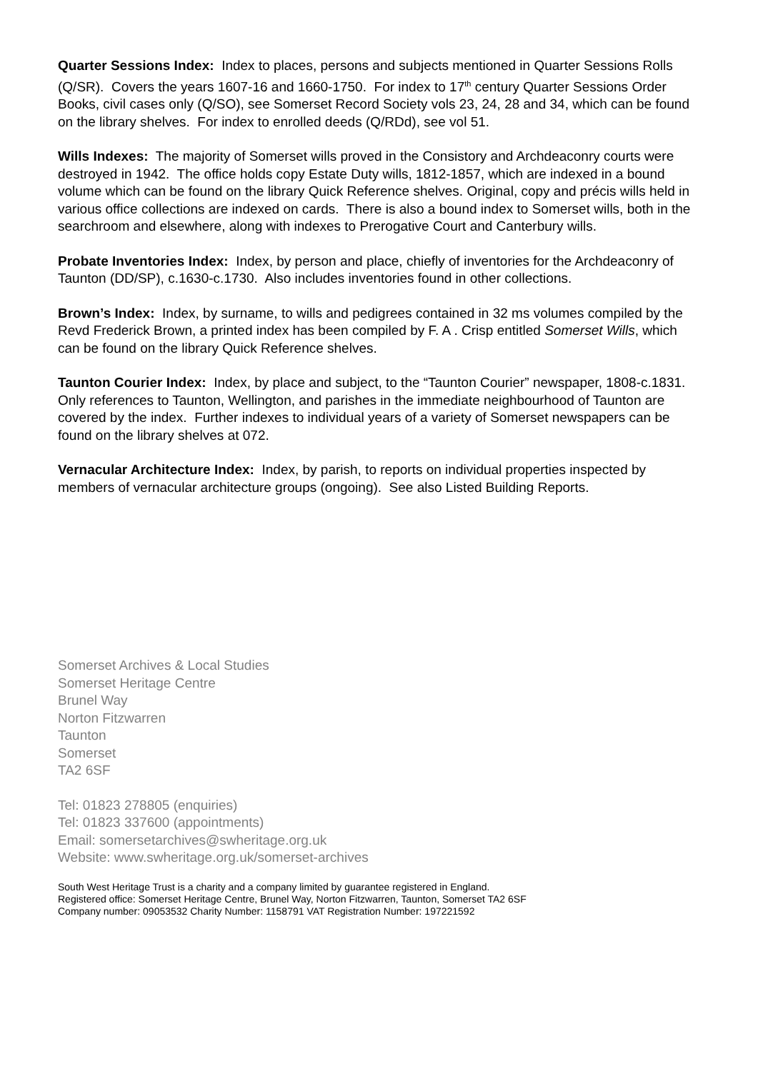Quarter Sessions Index: Index to places, persons and subjects mentioned in Quarter Sessions Rolls (Q/SR). Covers the years 1607-16 and 1660-1750. For index to 17<sup>th</sup> century Quarter Sessions Order Books, civil cases only (Q/SO), see Somerset Record Society vols 23, 24, 28 and 34, which can be found on the library shelves. For index to enrolled deeds (Q/RDd), see vol 51.
Wills Indexes: The majority of Somerset wills proved in the Consistory and Archdeaconry courts were destroyed in 1942. The office holds copy Estate Duty wills, 1812-1857, which are indexed in a bound volume which can be found on the library Quick Reference shelves. Original, copy and précis wills held in various office collections are indexed on cards. There is also a bound index to Somerset wills, both in the searchroom and elsewhere, along with indexes to Prerogative Court and Canterbury wills.
Probate Inventories Index: Index, by person and place, chiefly of inventories for the Archdeaconry of Taunton (DD/SP), c.1630-c.1730. Also includes inventories found in other collections.
Brown’s Index: Index, by surname, to wills and pedigrees contained in 32 ms volumes compiled by the Revd Frederick Brown, a printed index has been compiled by F. A . Crisp entitled Somerset Wills, which can be found on the library Quick Reference shelves.
Taunton Courier Index: Index, by place and subject, to the “Taunton Courier” newspaper, 1808-c.1831. Only references to Taunton, Wellington, and parishes in the immediate neighbourhood of Taunton are covered by the index. Further indexes to individual years of a variety of Somerset newspapers can be found on the library shelves at 072.
Vernacular Architecture Index: Index, by parish, to reports on individual properties inspected by members of vernacular architecture groups (ongoing). See also Listed Building Reports.
Somerset Archives & Local Studies
Somerset Heritage Centre
Brunel Way
Norton Fitzwarren
Taunton
Somerset
TA2 6SF
Tel: 01823 278805 (enquiries)
Tel: 01823 337600 (appointments)
Email: somersetarchives@swheritage.org.uk
Website: www.swheritage.org.uk/somerset-archives
South West Heritage Trust is a charity and a company limited by guarantee registered in England.
Registered office: Somerset Heritage Centre, Brunel Way, Norton Fitzwarren, Taunton, Somerset TA2 6SF
Company number: 09053532 Charity Number: 1158791 VAT Registration Number: 197221592